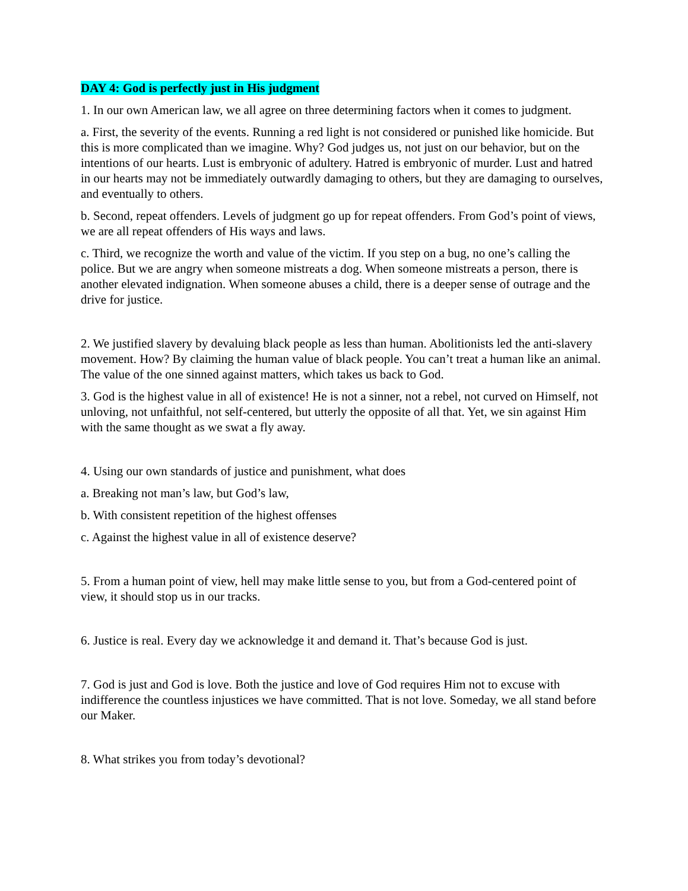DAY 4: God is perfectly just in His judgment
1. In our own American law, we all agree on three determining factors when it comes to judgment.
a. First, the severity of the events. Running a red light is not considered or punished like homicide. But this is more complicated than we imagine. Why? God judges us, not just on our behavior, but on the intentions of our hearts. Lust is embryonic of adultery. Hatred is embryonic of murder. Lust and hatred in our hearts may not be immediately outwardly damaging to others, but they are damaging to ourselves, and eventually to others.
b. Second, repeat offenders. Levels of judgment go up for repeat offenders. From God’s point of views, we are all repeat offenders of His ways and laws.
c. Third, we recognize the worth and value of the victim. If you step on a bug, no one’s calling the police. But we are angry when someone mistreats a dog. When someone mistreats a person, there is another elevated indignation. When someone abuses a child, there is a deeper sense of outrage and the drive for justice.
2. We justified slavery by devaluing black people as less than human. Abolitionists led the anti-slavery movement. How? By claiming the human value of black people. You can’t treat a human like an animal. The value of the one sinned against matters, which takes us back to God.
3. God is the highest value in all of existence! He is not a sinner, not a rebel, not curved on Himself, not unloving, not unfaithful, not self-centered, but utterly the opposite of all that. Yet, we sin against Him with the same thought as we swat a fly away.
4. Using our own standards of justice and punishment, what does
a. Breaking not man’s law, but God’s law,
b. With consistent repetition of the highest offenses
c. Against the highest value in all of existence deserve?
5. From a human point of view, hell may make little sense to you, but from a God-centered point of view, it should stop us in our tracks.
6. Justice is real. Every day we acknowledge it and demand it. That’s because God is just.
7. God is just and God is love. Both the justice and love of God requires Him not to excuse with indifference the countless injustices we have committed. That is not love. Someday, we all stand before our Maker.
8. What strikes you from today’s devotional?